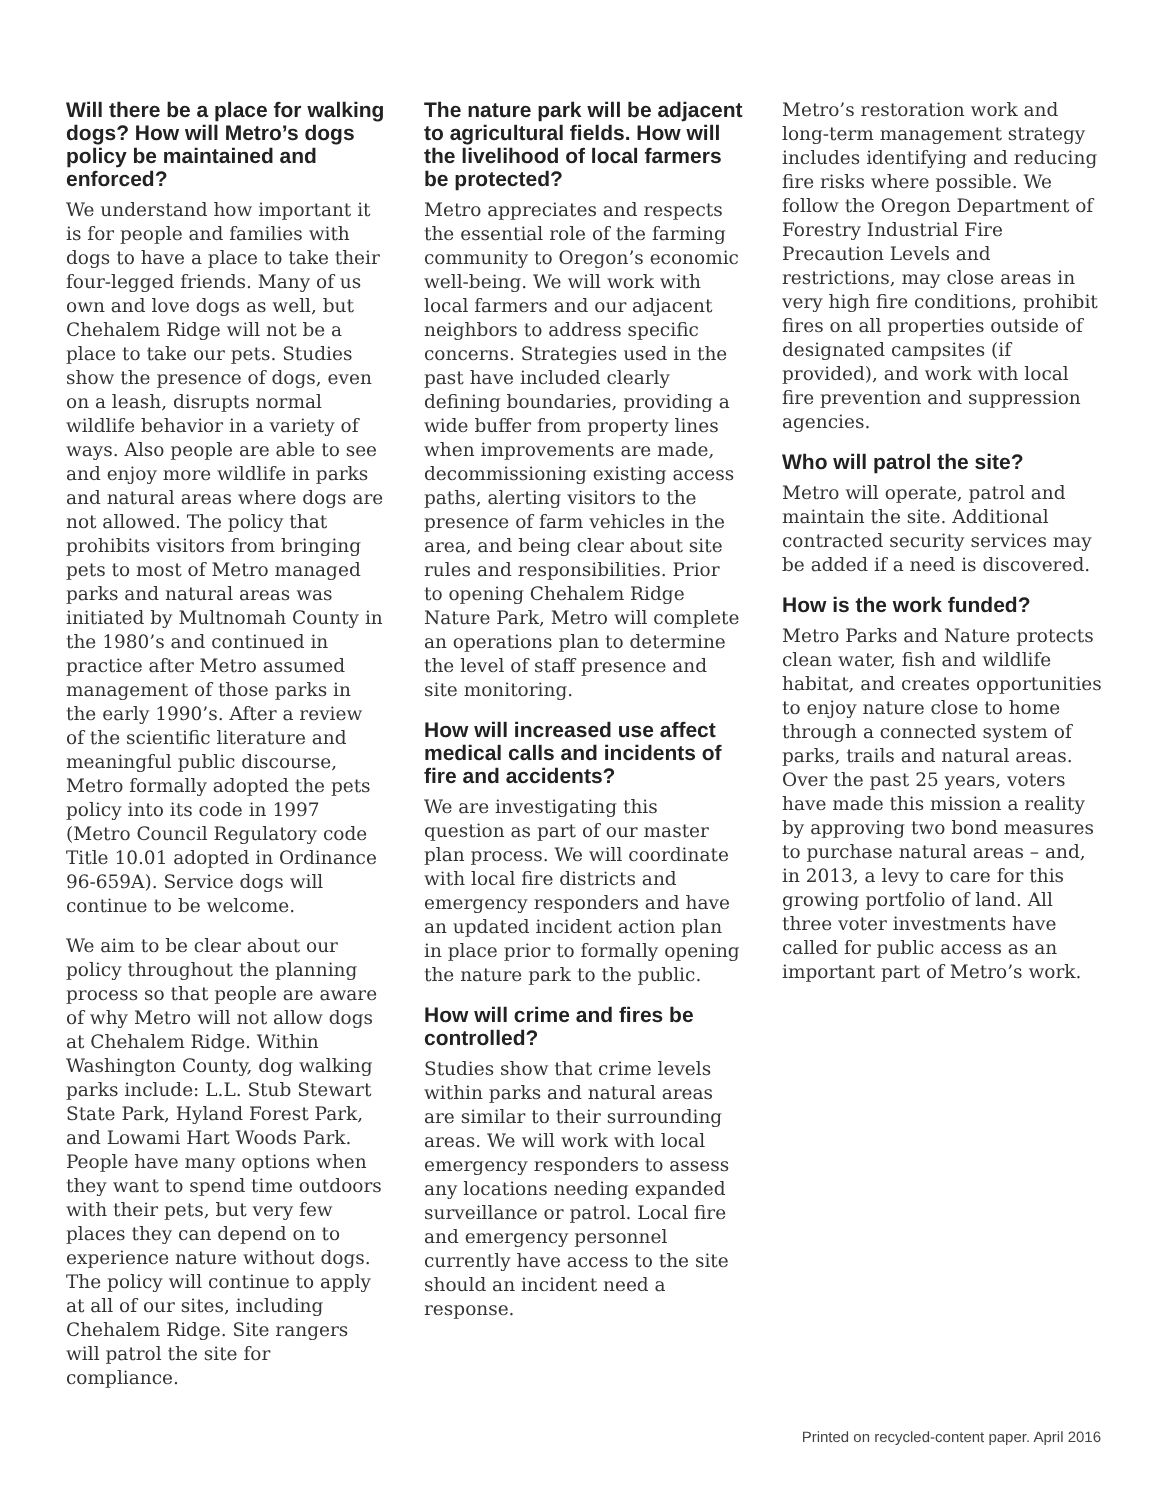Will there be a place for walking dogs? How will Metro’s dogs policy be maintained and enforced?
We understand how important it is for people and families with dogs to have a place to take their four-legged friends. Many of us own and love dogs as well, but Chehalem Ridge will not be a place to take our pets. Studies show the presence of dogs, even on a leash, disrupts normal wildlife behavior in a variety of ways. Also people are able to see and enjoy more wildlife in parks and natural areas where dogs are not allowed. The policy that prohibits visitors from bringing pets to most of Metro managed parks and natural areas was initiated by Multnomah County in the 1980’s and continued in practice after Metro assumed management of those parks in the early 1990’s. After a review of the scientific literature and meaningful public discourse, Metro formally adopted the pets policy into its code in 1997 (Metro Council Regulatory code Title 10.01 adopted in Ordinance 96-659A). Service dogs will continue to be welcome.
We aim to be clear about our policy throughout the planning process so that people are aware of why Metro will not allow dogs at Chehalem Ridge. Within Washington County, dog walking parks include: L.L. Stub Stewart State Park, Hyland Forest Park, and Lowami Hart Woods Park. People have many options when they want to spend time outdoors with their pets, but very few places they can depend on to experience nature without dogs. The policy will continue to apply at all of our sites, including Chehalem Ridge. Site rangers will patrol the site for compliance.
The nature park will be adjacent to agricultural fields. How will the livelihood of local farmers be protected?
Metro appreciates and respects the essential role of the farming community to Oregon’s economic well-being. We will work with local farmers and our adjacent neighbors to address specific concerns. Strategies used in the past have included clearly defining boundaries, providing a wide buffer from property lines when improvements are made, decommissioning existing access paths, alerting visitors to the presence of farm vehicles in the area, and being clear about site rules and responsibilities. Prior to opening Chehalem Ridge Nature Park, Metro will complete an operations plan to determine the level of staff presence and site monitoring.
How will increased use affect medical calls and incidents of fire and accidents?
We are investigating this question as part of our master plan process. We will coordinate with local fire districts and emergency responders and have an updated incident action plan in place prior to formally opening the nature park to the public.
How will crime and fires be controlled?
Studies show that crime levels within parks and natural areas are similar to their surrounding areas. We will work with local emergency responders to assess any locations needing expanded surveillance or patrol. Local fire and emergency personnel currently have access to the site should an incident need a response.
Metro’s restoration work and long-term management strategy includes identifying and reducing fire risks where possible. We follow the Oregon Department of Forestry Industrial Fire Precaution Levels and restrictions, may close areas in very high fire conditions, prohibit fires on all properties outside of designated campsites (if provided), and work with local fire prevention and suppression agencies.
Who will patrol the site?
Metro will operate, patrol and maintain the site. Additional contracted security services may be added if a need is discovered.
How is the work funded?
Metro Parks and Nature protects clean water, fish and wildlife habitat, and creates opportunities to enjoy nature close to home through a connected system of parks, trails and natural areas. Over the past 25 years, voters have made this mission a reality by approving two bond measures to purchase natural areas – and, in 2013, a levy to care for this growing portfolio of land. All three voter investments have called for public access as an important part of Metro’s work.
Printed on recycled-content paper. April 2016